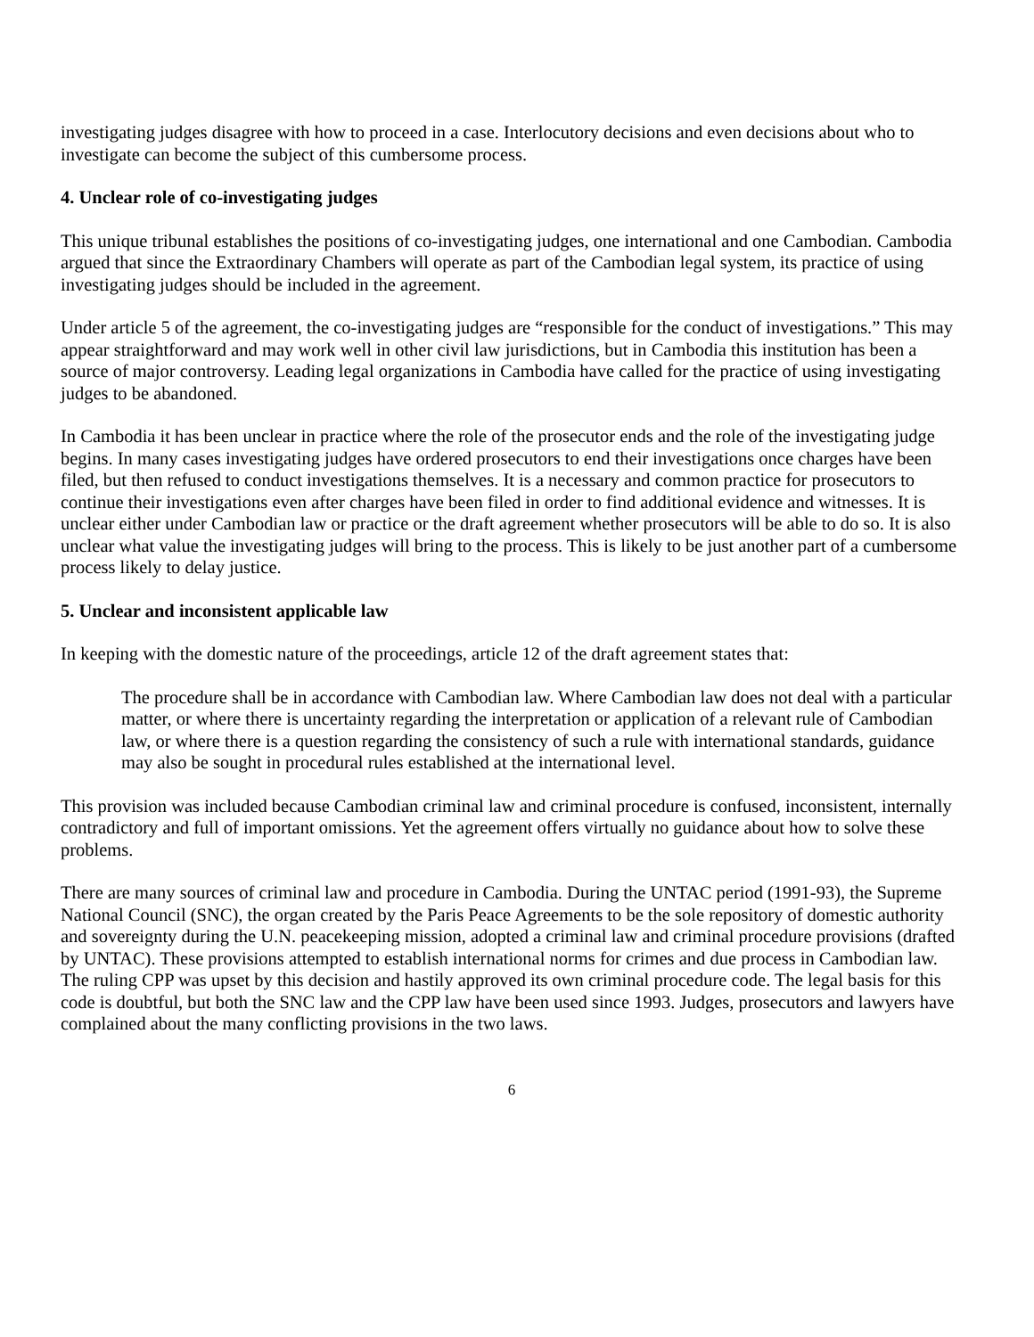investigating judges disagree with how to proceed in a case. Interlocutory decisions and even decisions about who to investigate can become the subject of this cumbersome process.
4. Unclear role of co-investigating judges
This unique tribunal establishes the positions of co-investigating judges, one international and one Cambodian. Cambodia argued that since the Extraordinary Chambers will operate as part of the Cambodian legal system, its practice of using investigating judges should be included in the agreement.
Under article 5 of the agreement, the co-investigating judges are “responsible for the conduct of investigations.” This may appear straightforward and may work well in other civil law jurisdictions, but in Cambodia this institution has been a source of major controversy. Leading legal organizations in Cambodia have called for the practice of using investigating judges to be abandoned.
In Cambodia it has been unclear in practice where the role of the prosecutor ends and the role of the investigating judge begins. In many cases investigating judges have ordered prosecutors to end their investigations once charges have been filed, but then refused to conduct investigations themselves. It is a necessary and common practice for prosecutors to continue their investigations even after charges have been filed in order to find additional evidence and witnesses. It is unclear either under Cambodian law or practice or the draft agreement whether prosecutors will be able to do so. It is also unclear what value the investigating judges will bring to the process. This is likely to be just another part of a cumbersome process likely to delay justice.
5. Unclear and inconsistent applicable law
In keeping with the domestic nature of the proceedings, article 12 of the draft agreement states that:
The procedure shall be in accordance with Cambodian law. Where Cambodian law does not deal with a particular matter, or where there is uncertainty regarding the interpretation or application of a relevant rule of Cambodian law, or where there is a question regarding the consistency of such a rule with international standards, guidance may also be sought in procedural rules established at the international level.
This provision was included because Cambodian criminal law and criminal procedure is confused, inconsistent, internally contradictory and full of important omissions. Yet the agreement offers virtually no guidance about how to solve these problems.
There are many sources of criminal law and procedure in Cambodia. During the UNTAC period (1991-93), the Supreme National Council (SNC), the organ created by the Paris Peace Agreements to be the sole repository of domestic authority and sovereignty during the U.N. peacekeeping mission, adopted a criminal law and criminal procedure provisions (drafted by UNTAC). These provisions attempted to establish international norms for crimes and due process in Cambodian law. The ruling CPP was upset by this decision and hastily approved its own criminal procedure code. The legal basis for this code is doubtful, but both the SNC law and the CPP law have been used since 1993. Judges, prosecutors and lawyers have complained about the many conflicting provisions in the two laws.
6